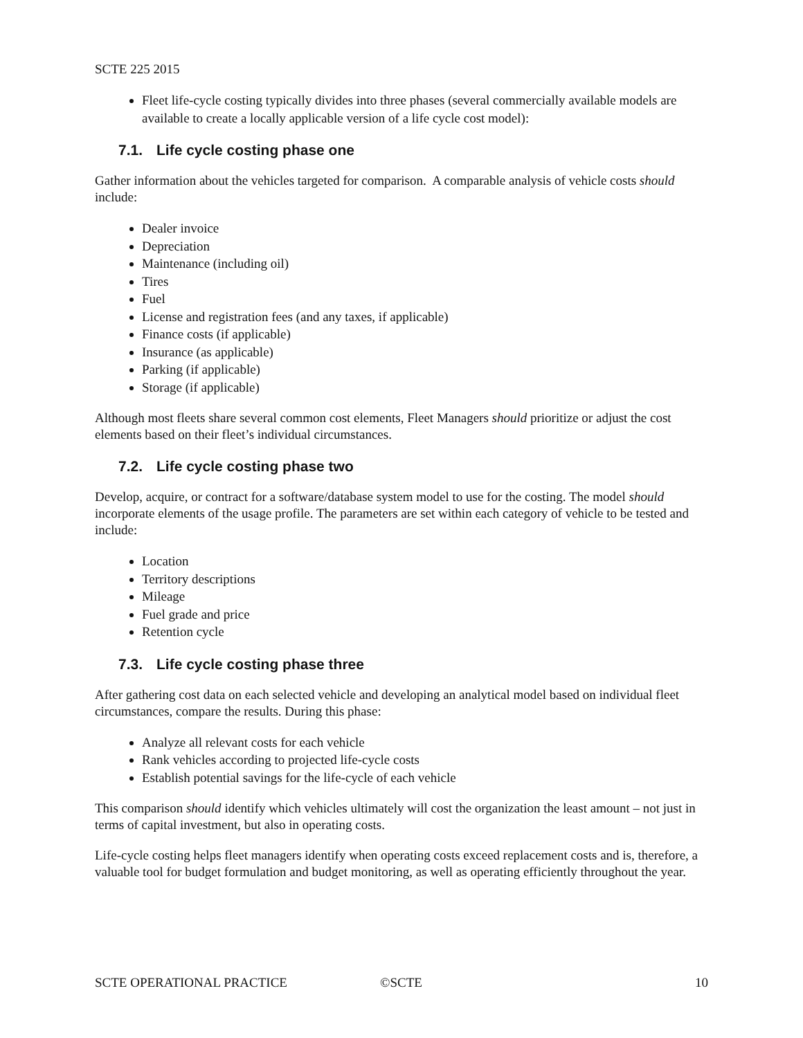SCTE 225 2015
Fleet life-cycle costing typically divides into three phases (several commercially available models are available to create a locally applicable version of a life cycle cost model):
7.1. Life cycle costing phase one
Gather information about the vehicles targeted for comparison. A comparable analysis of vehicle costs should include:
Dealer invoice
Depreciation
Maintenance (including oil)
Tires
Fuel
License and registration fees (and any taxes, if applicable)
Finance costs (if applicable)
Insurance (as applicable)
Parking (if applicable)
Storage (if applicable)
Although most fleets share several common cost elements, Fleet Managers should prioritize or adjust the cost elements based on their fleet’s individual circumstances.
7.2. Life cycle costing phase two
Develop, acquire, or contract for a software/database system model to use for the costing. The model should incorporate elements of the usage profile. The parameters are set within each category of vehicle to be tested and include:
Location
Territory descriptions
Mileage
Fuel grade and price
Retention cycle
7.3. Life cycle costing phase three
After gathering cost data on each selected vehicle and developing an analytical model based on individual fleet circumstances, compare the results. During this phase:
Analyze all relevant costs for each vehicle
Rank vehicles according to projected life-cycle costs
Establish potential savings for the life-cycle of each vehicle
This comparison should identify which vehicles ultimately will cost the organization the least amount – not just in terms of capital investment, but also in operating costs.
Life-cycle costing helps fleet managers identify when operating costs exceed replacement costs and is, therefore, a valuable tool for budget formulation and budget monitoring, as well as operating efficiently throughout the year.
SCTE OPERATIONAL PRACTICE ©SCTE 10